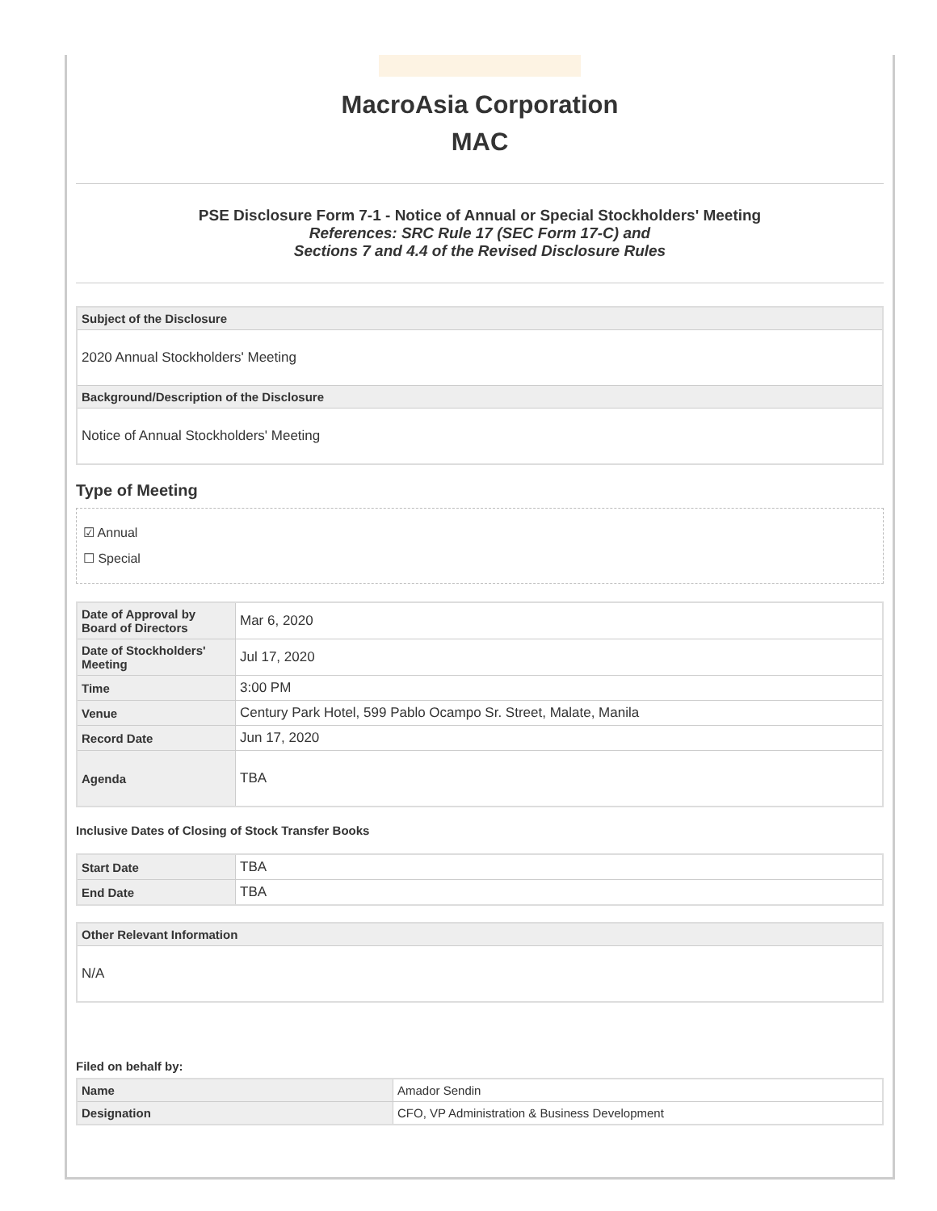MacroAsia Corporation
MAC
PSE Disclosure Form 7-1 - Notice of Annual or Special Stockholders' Meeting
References: SRC Rule 17 (SEC Form 17-C) and
Sections 7 and 4.4 of the Revised Disclosure Rules
| Subject of the Disclosure |
| --- |
| 2020 Annual Stockholders' Meeting |
| Background/Description of the Disclosure |
| Notice of Annual Stockholders' Meeting |
Type of Meeting
☑ Annual
☐ Special
| Date of Approval by Board of Directors | Mar 6, 2020 |
| Date of Stockholders' Meeting | Jul 17, 2020 |
| Time | 3:00 PM |
| Venue | Century Park Hotel, 599 Pablo Ocampo Sr. Street, Malate, Manila |
| Record Date | Jun 17, 2020 |
| Agenda | TBA |
Inclusive Dates of Closing of Stock Transfer Books
| Start Date | TBA |
| End Date | TBA |
| Other Relevant Information |
| --- |
| N/A |
Filed on behalf by:
| Name | Amador Sendin |
| Designation | CFO, VP Administration & Business Development |